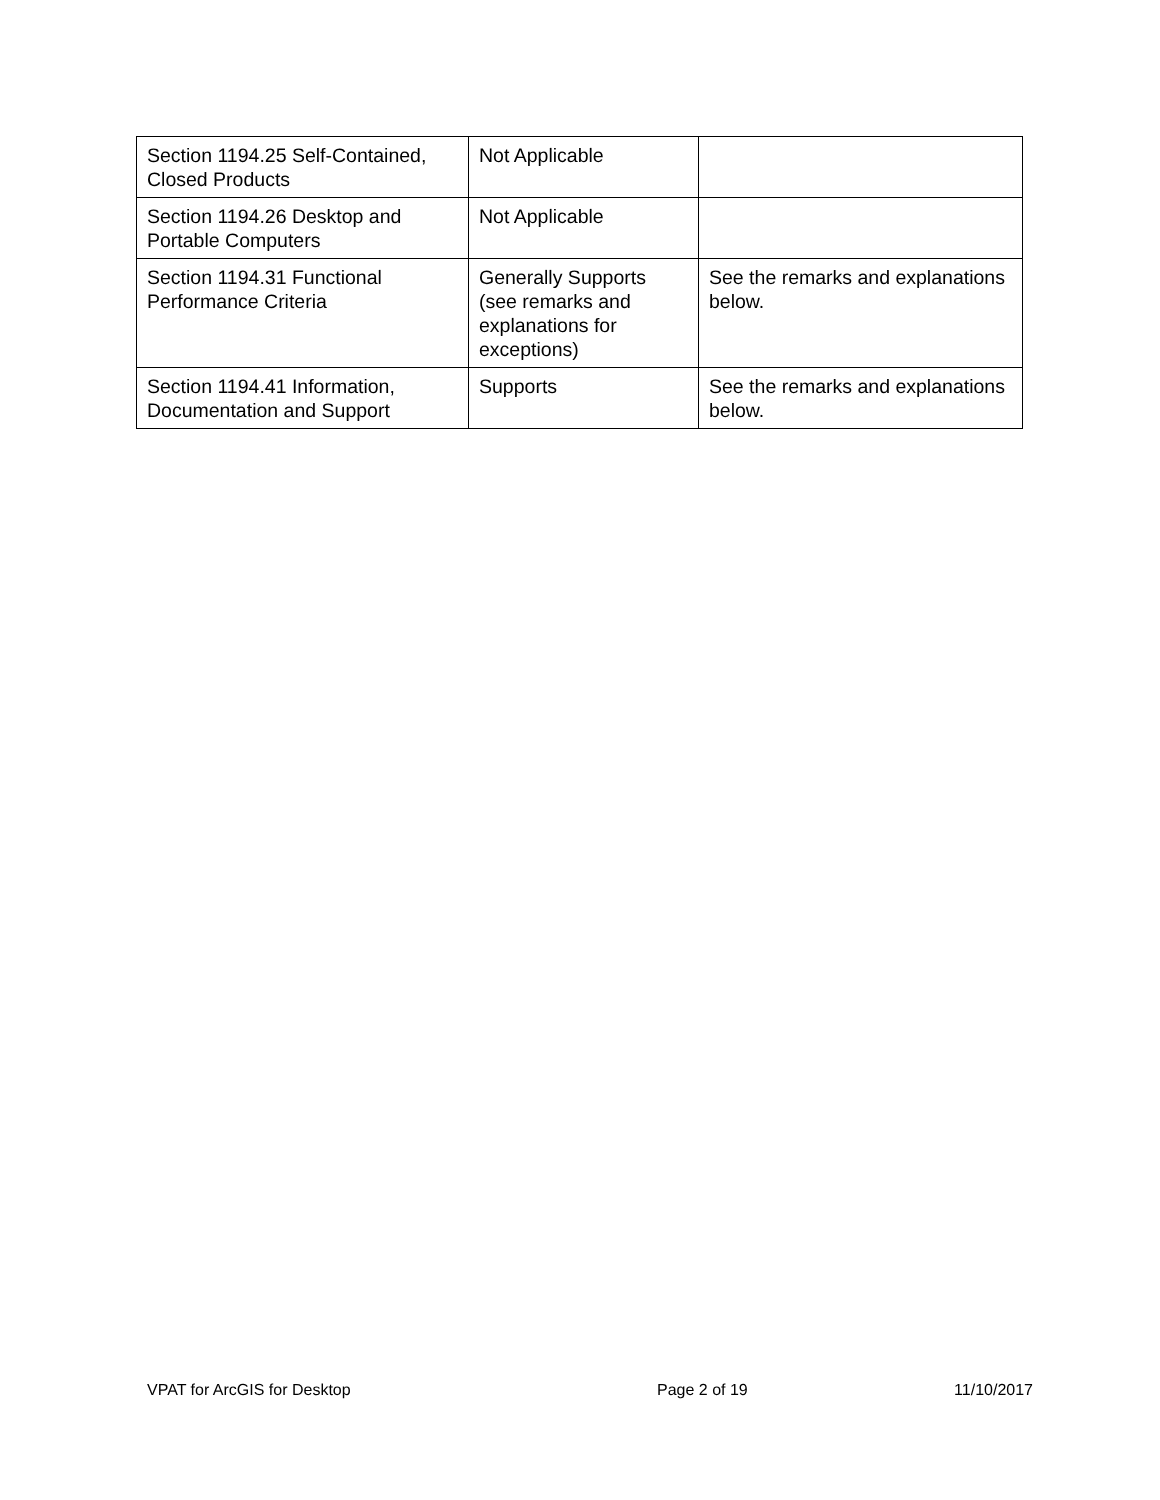| Section 1194.25 Self-Contained, Closed Products | Not Applicable | |
| Section 1194.26 Desktop and Portable Computers | Not Applicable | |
| Section 1194.31 Functional Performance Criteria | Generally Supports (see remarks and explanations for exceptions) | See the remarks and explanations below. |
| Section 1194.41 Information, Documentation and Support | Supports | See the remarks and explanations below. |
VPAT for ArcGIS for Desktop Page 2 of 19 11/10/2017